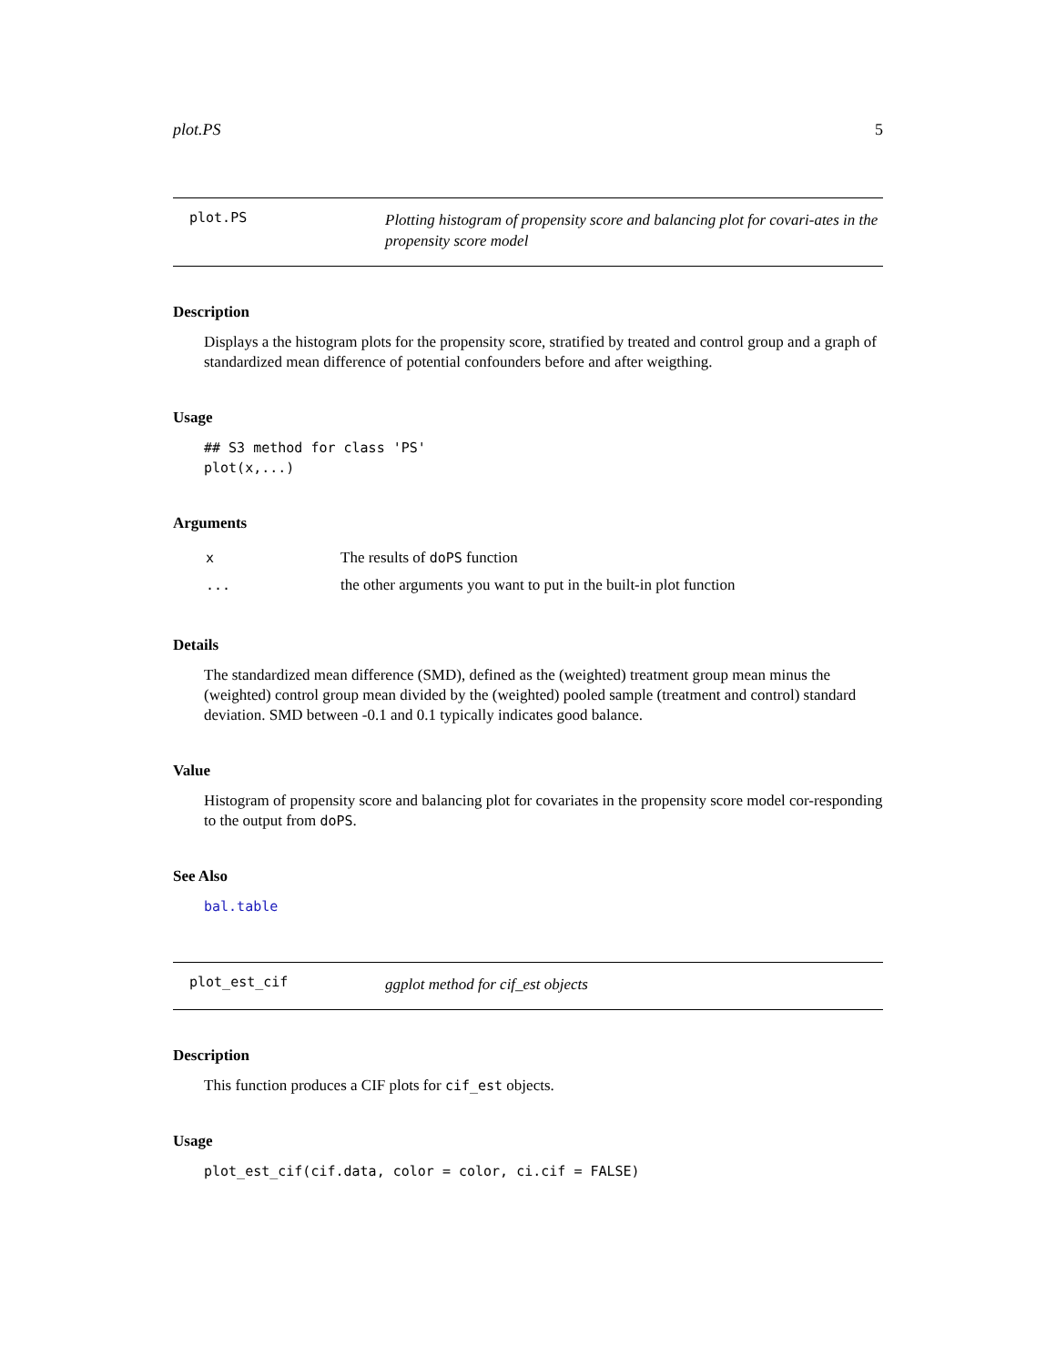plot.PS 5
plot.PS
Plotting histogram of propensity score and balancing plot for covari-ates in the propensity score model
Description
Displays a the histogram plots for the propensity score, stratified by treated and control group and a graph of standardized mean difference of potential confounders before and after weigthing.
Usage
## S3 method for class 'PS'
plot(x,...)
Arguments
| x | The results of doPS function |
| ... | the other arguments you want to put in the built-in plot function |
Details
The standardized mean difference (SMD), defined as the (weighted) treatment group mean minus the (weighted) control group mean divided by the (weighted) pooled sample (treatment and control) standard deviation. SMD between -0.1 and 0.1 typically indicates good balance.
Value
Histogram of propensity score and balancing plot for covariates in the propensity score model cor-responding to the output from doPS.
See Also
bal.table
plot_est_cif
ggplot method for cif_est objects
Description
This function produces a CIF plots for cif_est objects.
Usage
plot_est_cif(cif.data, color = color, ci.cif = FALSE)